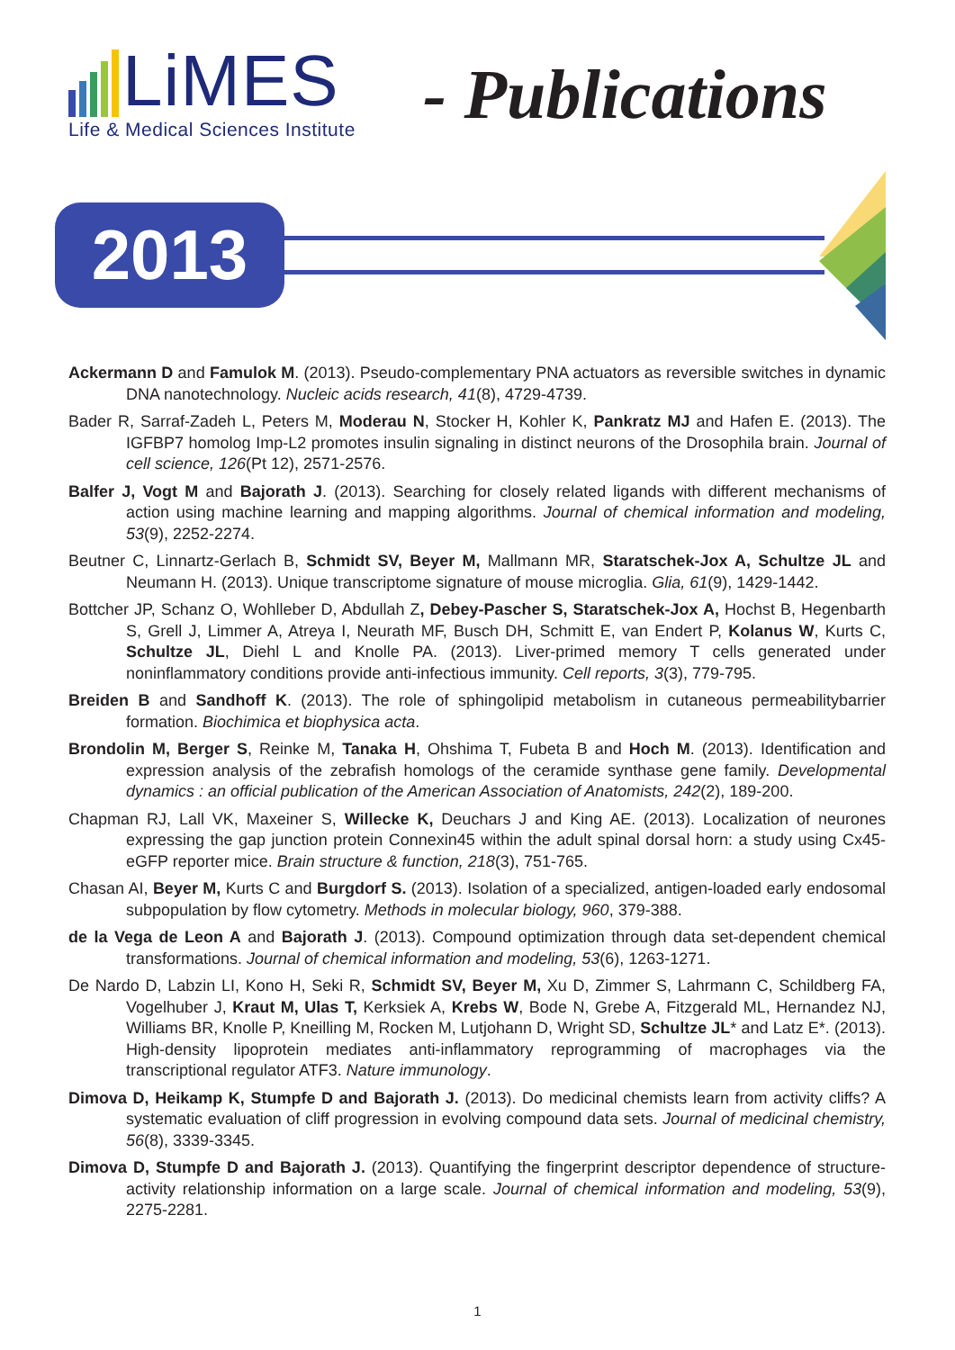LiMES
Life & Medical Sciences Institute
- Publications
2013
Ackermann D and Famulok M. (2013). Pseudo-complementary PNA actuators as reversible switches in dynamic DNA nanotechnology. Nucleic acids research, 41(8), 4729-4739.
Bader R, Sarraf-Zadeh L, Peters M, Moderau N, Stocker H, Kohler K, Pankratz MJ and Hafen E. (2013). The IGFBP7 homolog Imp-L2 promotes insulin signaling in distinct neurons of the Drosophila brain. Journal of cell science, 126(Pt 12), 2571-2576.
Balfer J, Vogt M and Bajorath J. (2013). Searching for closely related ligands with different mechanisms of action using machine learning and mapping algorithms. Journal of chemical information and modeling, 53(9), 2252-2274.
Beutner C, Linnartz-Gerlach B, Schmidt SV, Beyer M, Mallmann MR, Staratschek-Jox A, Schultze JL and Neumann H. (2013). Unique transcriptome signature of mouse microglia. Glia, 61(9), 1429-1442.
Bottcher JP, Schanz O, Wohlleber D, Abdullah Z, Debey-Pascher S, Staratschek-Jox A, Hochst B, Hegenbarth S, Grell J, Limmer A, Atreya I, Neurath MF, Busch DH, Schmitt E, van Endert P, Kolanus W, Kurts C, Schultze JL, Diehl L and Knolle PA. (2013). Liver-primed memory T cells generated under noninflammatory conditions provide anti-infectious immunity. Cell reports, 3(3), 779-795.
Breiden B and Sandhoff K. (2013). The role of sphingolipid metabolism in cutaneous permeabilitybarrier formation. Biochimica et biophysica acta.
Brondolin M, Berger S, Reinke M, Tanaka H, Ohshima T, Fubeta B and Hoch M. (2013). Identification and expression analysis of the zebrafish homologs of the ceramide synthase gene family. Developmental dynamics : an official publication of the American Association of Anatomists, 242(2), 189-200.
Chapman RJ, Lall VK, Maxeiner S, Willecke K, Deuchars J and King AE. (2013). Localization of neurones expressing the gap junction protein Connexin45 within the adult spinal dorsal horn: a study using Cx45-eGFP reporter mice. Brain structure & function, 218(3), 751-765.
Chasan AI, Beyer M, Kurts C and Burgdorf S. (2013). Isolation of a specialized, antigen-loaded early endosomal subpopulation by flow cytometry. Methods in molecular biology, 960, 379-388.
de la Vega de Leon A and Bajorath J. (2013). Compound optimization through data set-dependent chemical transformations. Journal of chemical information and modeling, 53(6), 1263-1271.
De Nardo D, Labzin LI, Kono H, Seki R, Schmidt SV, Beyer M, Xu D, Zimmer S, Lahrmann C, Schildberg FA, Vogelhuber J, Kraut M, Ulas T, Kerksiek A, Krebs W, Bode N, Grebe A, Fitzgerald ML, Hernandez NJ, Williams BR, Knolle P, Kneilling M, Rocken M, Lutjohann D, Wright SD, Schultze JL* and Latz E*. (2013). High-density lipoprotein mediates anti-inflammatory reprogramming of macrophages via the transcriptional regulator ATF3. Nature immunology.
Dimova D, Heikamp K, Stumpfe D and Bajorath J. (2013). Do medicinal chemists learn from activity cliffs? A systematic evaluation of cliff progression in evolving compound data sets. Journal of medicinal chemistry, 56(8), 3339-3345.
Dimova D, Stumpfe D and Bajorath J. (2013). Quantifying the fingerprint descriptor dependence of structure-activity relationship information on a large scale. Journal of chemical information and modeling, 53(9), 2275-2281.
1